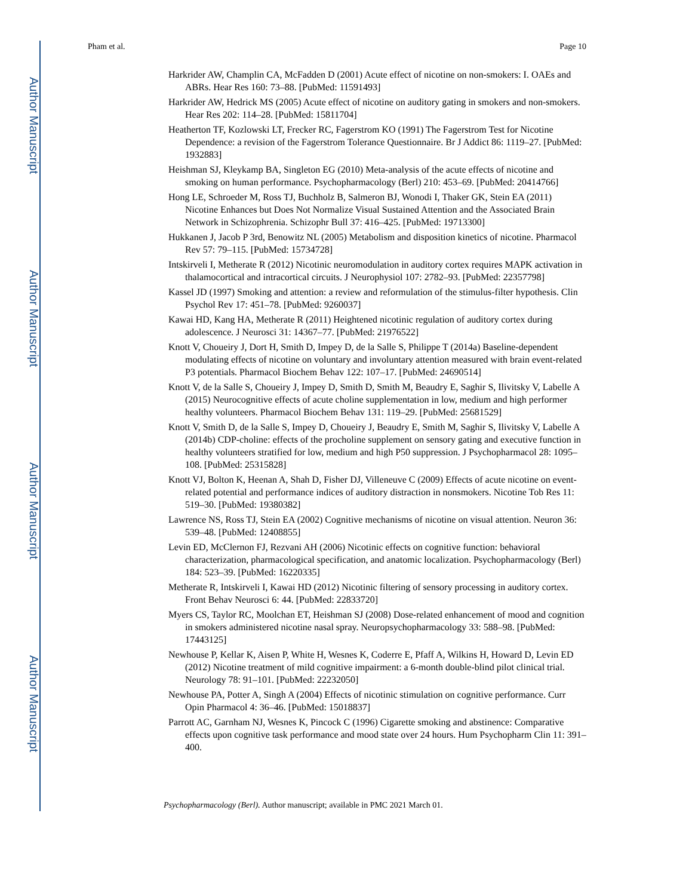Author Manuscript
Author Manuscript
Author Manuscript
Author Manuscript
Pham et al. Page 10
Harkrider AW, Champlin CA, McFadden D (2001) Acute effect of nicotine on non-smokers: I. OAEs and ABRs. Hear Res 160: 73–88. [PubMed: 11591493]
Harkrider AW, Hedrick MS (2005) Acute effect of nicotine on auditory gating in smokers and non-smokers. Hear Res 202: 114–28. [PubMed: 15811704]
Heatherton TF, Kozlowski LT, Frecker RC, Fagerstrom KO (1991) The Fagerstrom Test for Nicotine Dependence: a revision of the Fagerstrom Tolerance Questionnaire. Br J Addict 86: 1119–27. [PubMed: 1932883]
Heishman SJ, Kleykamp BA, Singleton EG (2010) Meta-analysis of the acute effects of nicotine and smoking on human performance. Psychopharmacology (Berl) 210: 453–69. [PubMed: 20414766]
Hong LE, Schroeder M, Ross TJ, Buchholz B, Salmeron BJ, Wonodi I, Thaker GK, Stein EA (2011) Nicotine Enhances but Does Not Normalize Visual Sustained Attention and the Associated Brain Network in Schizophrenia. Schizophr Bull 37: 416–425. [PubMed: 19713300]
Hukkanen J, Jacob P 3rd, Benowitz NL (2005) Metabolism and disposition kinetics of nicotine. Pharmacol Rev 57: 79–115. [PubMed: 15734728]
Intskirveli I, Metherate R (2012) Nicotinic neuromodulation in auditory cortex requires MAPK activation in thalamocortical and intracortical circuits. J Neurophysiol 107: 2782–93. [PubMed: 22357798]
Kassel JD (1997) Smoking and attention: a review and reformulation of the stimulus-filter hypothesis. Clin Psychol Rev 17: 451–78. [PubMed: 9260037]
Kawai HD, Kang HA, Metherate R (2011) Heightened nicotinic regulation of auditory cortex during adolescence. J Neurosci 31: 14367–77. [PubMed: 21976522]
Knott V, Choueiry J, Dort H, Smith D, Impey D, de la Salle S, Philippe T (2014a) Baseline-dependent modulating effects of nicotine on voluntary and involuntary attention measured with brain event-related P3 potentials. Pharmacol Biochem Behav 122: 107–17. [PubMed: 24690514]
Knott V, de la Salle S, Choueiry J, Impey D, Smith D, Smith M, Beaudry E, Saghir S, Ilivitsky V, Labelle A (2015) Neurocognitive effects of acute choline supplementation in low, medium and high performer healthy volunteers. Pharmacol Biochem Behav 131: 119–29. [PubMed: 25681529]
Knott V, Smith D, de la Salle S, Impey D, Choueiry J, Beaudry E, Smith M, Saghir S, Ilivitsky V, Labelle A (2014b) CDP-choline: effects of the procholine supplement on sensory gating and executive function in healthy volunteers stratified for low, medium and high P50 suppression. J Psychopharmacol 28: 1095–108. [PubMed: 25315828]
Knott VJ, Bolton K, Heenan A, Shah D, Fisher DJ, Villeneuve C (2009) Effects of acute nicotine on event-related potential and performance indices of auditory distraction in nonsmokers. Nicotine Tob Res 11: 519–30. [PubMed: 19380382]
Lawrence NS, Ross TJ, Stein EA (2002) Cognitive mechanisms of nicotine on visual attention. Neuron 36: 539–48. [PubMed: 12408855]
Levin ED, McClernon FJ, Rezvani AH (2006) Nicotinic effects on cognitive function: behavioral characterization, pharmacological specification, and anatomic localization. Psychopharmacology (Berl) 184: 523–39. [PubMed: 16220335]
Metherate R, Intskirveli I, Kawai HD (2012) Nicotinic filtering of sensory processing in auditory cortex. Front Behav Neurosci 6: 44. [PubMed: 22833720]
Myers CS, Taylor RC, Moolchan ET, Heishman SJ (2008) Dose-related enhancement of mood and cognition in smokers administered nicotine nasal spray. Neuropsychopharmacology 33: 588–98. [PubMed: 17443125]
Newhouse P, Kellar K, Aisen P, White H, Wesnes K, Coderre E, Pfaff A, Wilkins H, Howard D, Levin ED (2012) Nicotine treatment of mild cognitive impairment: a 6-month double-blind pilot clinical trial. Neurology 78: 91–101. [PubMed: 22232050]
Newhouse PA, Potter A, Singh A (2004) Effects of nicotinic stimulation on cognitive performance. Curr Opin Pharmacol 4: 36–46. [PubMed: 15018837]
Parrott AC, Garnham NJ, Wesnes K, Pincock C (1996) Cigarette smoking and abstinence: Comparative effects upon cognitive task performance and mood state over 24 hours. Hum Psychopharm Clin 11: 391–400.
Psychopharmacology (Berl). Author manuscript; available in PMC 2021 March 01.